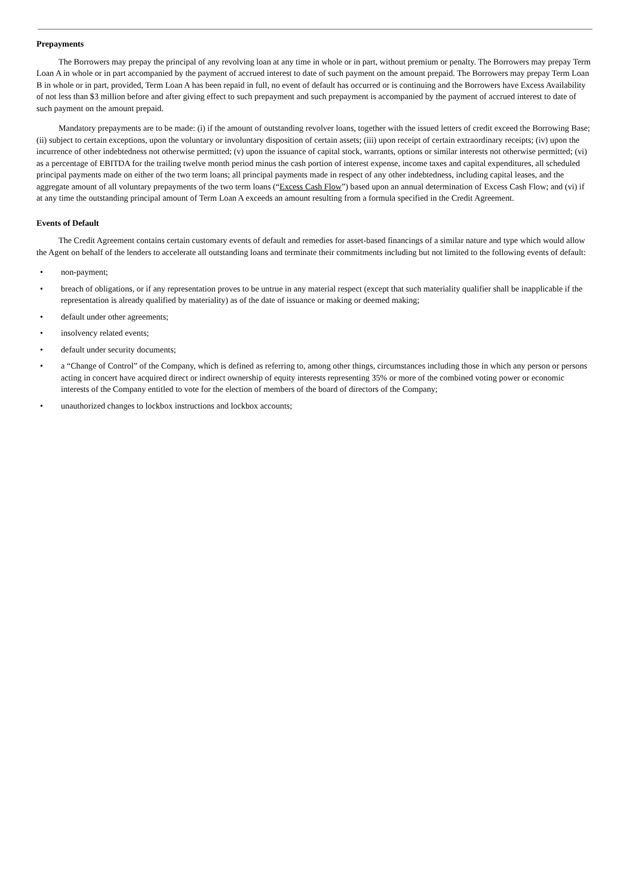Prepayments
The Borrowers may prepay the principal of any revolving loan at any time in whole or in part, without premium or penalty. The Borrowers may prepay Term Loan A in whole or in part accompanied by the payment of accrued interest to date of such payment on the amount prepaid. The Borrowers may prepay Term Loan B in whole or in part, provided, Term Loan A has been repaid in full, no event of default has occurred or is continuing and the Borrowers have Excess Availability of not less than $3 million before and after giving effect to such prepayment and such prepayment is accompanied by the payment of accrued interest to date of such payment on the amount prepaid.
Mandatory prepayments are to be made: (i) if the amount of outstanding revolver loans, together with the issued letters of credit exceed the Borrowing Base; (ii) subject to certain exceptions, upon the voluntary or involuntary disposition of certain assets; (iii) upon receipt of certain extraordinary receipts; (iv) upon the incurrence of other indebtedness not otherwise permitted; (v) upon the issuance of capital stock, warrants, options or similar interests not otherwise permitted; (vi) as a percentage of EBITDA for the trailing twelve month period minus the cash portion of interest expense, income taxes and capital expenditures, all scheduled principal payments made on either of the two term loans; all principal payments made in respect of any other indebtedness, including capital leases, and the aggregate amount of all voluntary prepayments of the two term loans (“Excess Cash Flow”) based upon an annual determination of Excess Cash Flow; and (vi) if at any time the outstanding principal amount of Term Loan A exceeds an amount resulting from a formula specified in the Credit Agreement.
Events of Default
The Credit Agreement contains certain customary events of default and remedies for asset-based financings of a similar nature and type which would allow the Agent on behalf of the lenders to accelerate all outstanding loans and terminate their commitments including but not limited to the following events of default:
• non-payment;
• breach of obligations, or if any representation proves to be untrue in any material respect (except that such materiality qualifier shall be inapplicable if the representation is already qualified by materiality) as of the date of issuance or making or deemed making;
• default under other agreements;
• insolvency related events;
• default under security documents;
• a “Change of Control” of the Company, which is defined as referring to, among other things, circumstances including those in which any person or persons acting in concert have acquired direct or indirect ownership of equity interests representing 35% or more of the combined voting power or economic interests of the Company entitled to vote for the election of members of the board of directors of the Company;
• unauthorized changes to lockbox instructions and lockbox accounts;